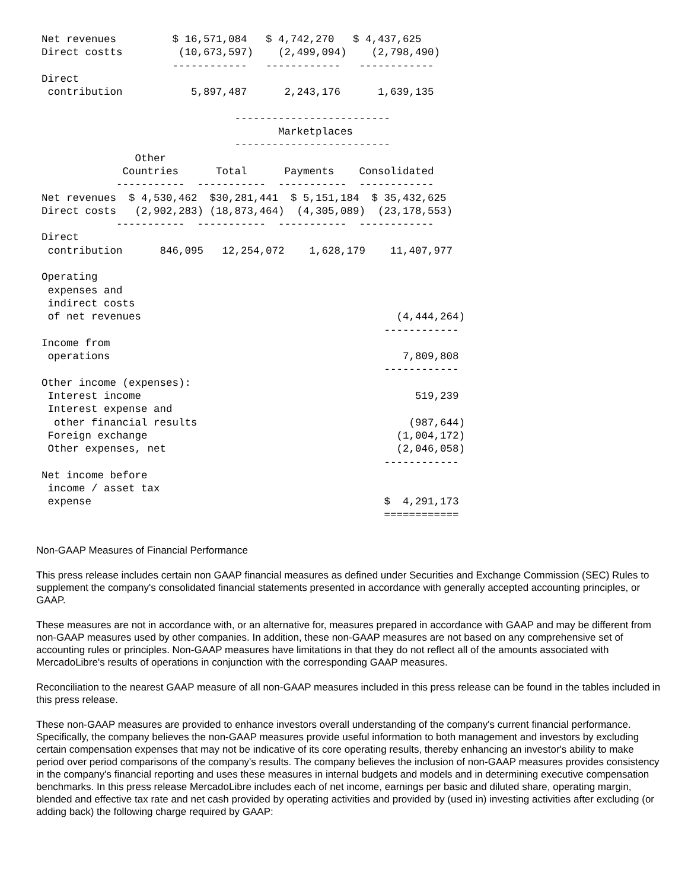Net revenues         $ 16,571,084   $ 4,742,270   $ 4,437,625
Direct costts         (10,673,597)    (2,499,094)    (2,798,490)
                     ------------   ------------   ------------
Direct
 contribution           5,897,487      2,243,176      1,639,135

                               -------------------------
                                      Marketplaces
                               -------------------------
               Other
             Countries      Total      Payments    Consolidated
            -----------  -----------  -----------  ------------
Net revenues  $ 4,530,462  $30,281,441  $ 5,151,184  $ 35,432,625
Direct costs   (2,902,283) (18,873,464)  (4,305,089)  (23,178,553)
            -----------  -----------  -----------  ------------
Direct
 contribution      846,095   12,254,072    1,628,179    11,407,977

Operating
 expenses and
 indirect costs
 of net revenues                                         (4,444,264)
                                                       ------------
Income from
 operations                                               7,809,808
                                                       ------------
Other income (expenses):
 Interest income                                            519,239
 Interest expense and
  other financial results                                  (987,644)
 Foreign exchange                                        (1,004,172)
 Other expenses, net                                     (2,046,058)
                                                       ------------
Net income before
 income / asset tax
 expense                                               $  4,291,173
                                                       ============
Non-GAAP Measures of Financial Performance
This press release includes certain non GAAP financial measures as defined under Securities and Exchange Commission (SEC) Rules to supplement the company's consolidated financial statements presented in accordance with generally accepted accounting principles, or GAAP.
These measures are not in accordance with, or an alternative for, measures prepared in accordance with GAAP and may be different from non-GAAP measures used by other companies. In addition, these non-GAAP measures are not based on any comprehensive set of accounting rules or principles. Non-GAAP measures have limitations in that they do not reflect all of the amounts associated with MercadoLibre's results of operations in conjunction with the corresponding GAAP measures.
Reconciliation to the nearest GAAP measure of all non-GAAP measures included in this press release can be found in the tables included in this press release.
These non-GAAP measures are provided to enhance investors overall understanding of the company's current financial performance. Specifically, the company believes the non-GAAP measures provide useful information to both management and investors by excluding certain compensation expenses that may not be indicative of its core operating results, thereby enhancing an investor's ability to make period over period comparisons of the company's results. The company believes the inclusion of non-GAAP measures provides consistency in the company's financial reporting and uses these measures in internal budgets and models and in determining executive compensation benchmarks. In this press release MercadoLibre includes each of net income, earnings per basic and diluted share, operating margin, blended and effective tax rate and net cash provided by operating activities and provided by (used in) investing activities after excluding (or adding back) the following charge required by GAAP: